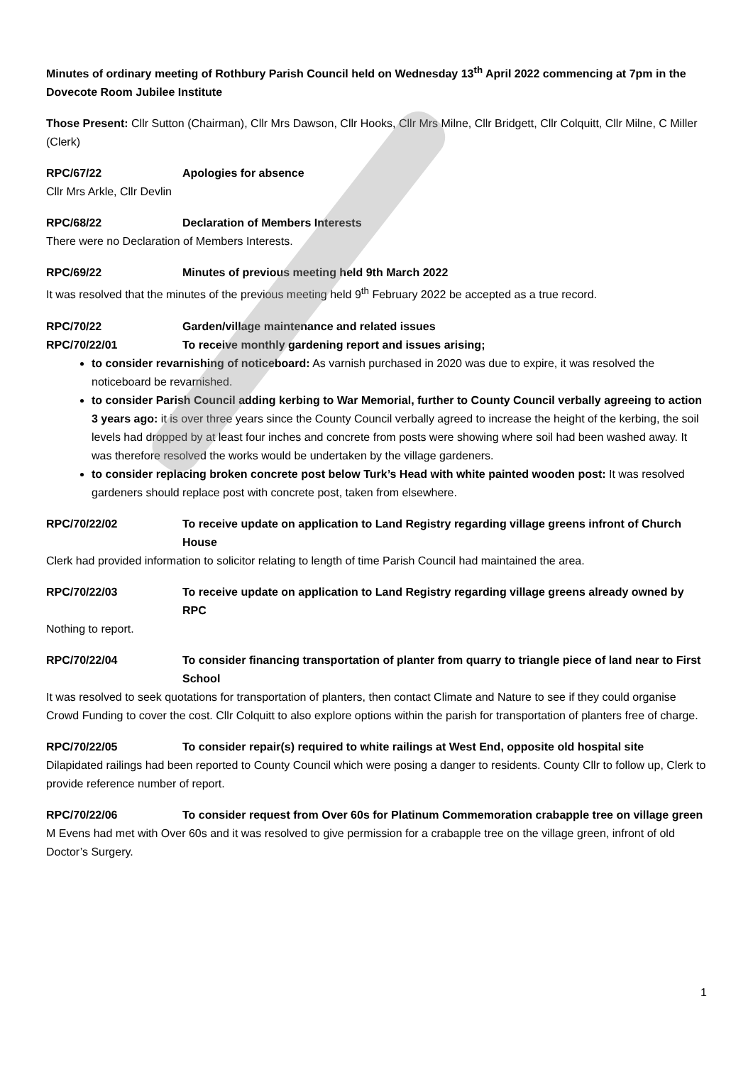Minutes of ordinary meeting of Rothbury Parish Council held on Wednesday 13<sup>th</sup> April 2022 commencing at 7pm in the Dovecote Room Jubilee Institute
Those Present: Cllr Sutton (Chairman), Cllr Mrs Dawson, Cllr Hooks, Cllr Mrs Milne, Cllr Bridgett, Cllr Colquitt, Cllr Milne, C Miller (Clerk)
RPC/67/22 Apologies for absence
Cllr Mrs Arkle, Cllr Devlin
RPC/68/22 Declaration of Members Interests
There were no Declaration of Members Interests.
RPC/69/22 Minutes of previous meeting held 9th March 2022
It was resolved that the minutes of the previous meeting held 9<sup>th</sup> February 2022 be accepted as a true record.
RPC/70/22 Garden/village maintenance and related issues
RPC/70/22/01 To receive monthly gardening report and issues arising;
to consider revarnishing of noticeboard: As varnish purchased in 2020 was due to expire, it was resolved the noticeboard be revarnished.
to consider Parish Council adding kerbing to War Memorial, further to County Council verbally agreeing to action 3 years ago: it is over three years since the County Council verbally agreed to increase the height of the kerbing, the soil levels had dropped by at least four inches and concrete from posts were showing where soil had been washed away. It was therefore resolved the works would be undertaken by the village gardeners.
to consider replacing broken concrete post below Turk’s Head with white painted wooden post: It was resolved gardeners should replace post with concrete post, taken from elsewhere.
RPC/70/22/02 To receive update on application to Land Registry regarding village greens infront of Church House
Clerk had provided information to solicitor relating to length of time Parish Council had maintained the area.
RPC/70/22/03 To receive update on application to Land Registry regarding village greens already owned by RPC
Nothing to report.
RPC/70/22/04 To consider financing transportation of planter from quarry to triangle piece of land near to First School
It was resolved to seek quotations for transportation of planters, then contact Climate and Nature to see if they could organise Crowd Funding to cover the cost. Cllr Colquitt to also explore options within the parish for transportation of planters free of charge.
RPC/70/22/05 To consider repair(s) required to white railings at West End, opposite old hospital site
Dilapidated railings had been reported to County Council which were posing a danger to residents. County Cllr to follow up, Clerk to provide reference number of report.
RPC/70/22/06 To consider request from Over 60s for Platinum Commemoration crabapple tree on village green
M Evens had met with Over 60s and it was resolved to give permission for a crabapple tree on the village green, infront of old Doctor’s Surgery.
1